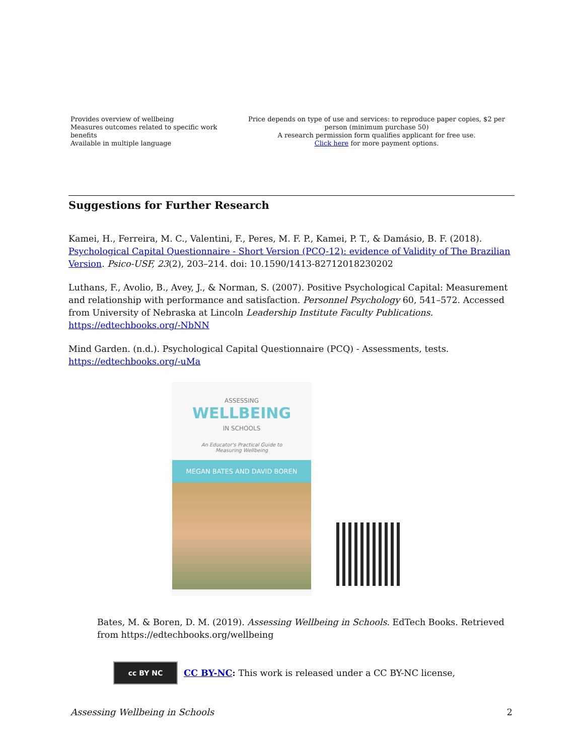| Provides overview of wellbeing Measures outcomes related to specific work benefits Available in multiple language | Price depends on type of use and services: to reproduce paper copies, $2 per person (minimum purchase 50) A research permission form qualifies applicant for free use. Click here for more payment options. |
Suggestions for Further Research
Kamei, H., Ferreira, M. C., Valentini, F., Peres, M. F. P., Kamei, P. T., & Damásio, B. F. (2018). Psychological Capital Questionnaire - Short Version (PCQ-12): evidence of Validity of The Brazilian Version. Psico-USF, 23(2), 203–214. doi: 10.1590/1413-82712018230202
Luthans, F., Avolio, B., Avey, J., & Norman, S. (2007). Positive Psychological Capital: Measurement and relationship with performance and satisfaction. Personnel Psychology 60, 541–572. Accessed from University of Nebraska at Lincoln Leadership Institute Faculty Publications. https://edtechbooks.org/-NbNN
Mind Garden. (n.d.). Psychological Capital Questionnaire (PCQ) - Assessments, tests. https://edtechbooks.org/-uMa
ASSESSING
WELLBEING
IN SCHOOLS
An Educator's Practical Guide to
Measuring Wellbeing
MEGAN BATES AND DAVID BOREN
Bates, M. & Boren, D. M. (2019). Assessing Wellbeing in Schools. EdTech Books. Retrieved from https://edtechbooks.org/wellbeing
cc BY NC
CC BY-NC: This work is released under a CC BY-NC license,
Assessing Wellbeing in Schools 2